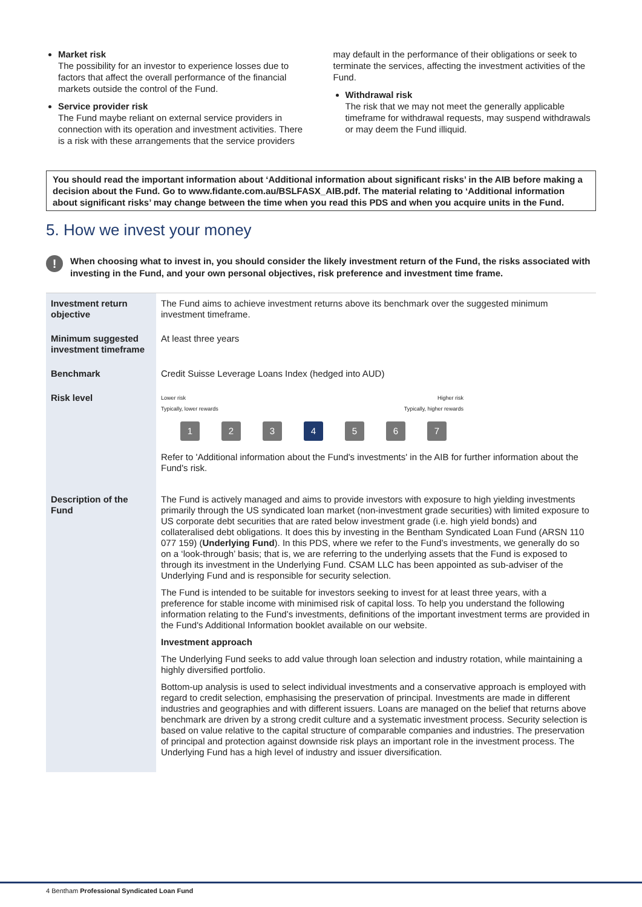Market risk
The possibility for an investor to experience losses due to factors that affect the overall performance of the financial markets outside the control of the Fund.
Service provider risk
The Fund maybe reliant on external service providers in connection with its operation and investment activities. There is a risk with these arrangements that the service providers
may default in the performance of their obligations or seek to terminate the services, affecting the investment activities of the Fund.
Withdrawal risk
The risk that we may not meet the generally applicable timeframe for withdrawal requests, may suspend withdrawals or may deem the Fund illiquid.
You should read the important information about ‘Additional information about significant risks’ in the AIB before making a decision about the Fund. Go to www.fidante.com.au/BSLFASX_AIB.pdf. The material relating to ‘Additional information about significant risks’ may change between the time when you read this PDS and when you acquire units in the Fund.
5. How we invest your money
!
When choosing what to invest in, you should consider the likely investment return of the Fund, the risks associated with investing in the Fund, and your own personal objectives, risk preference and investment time frame.
| Investment return objective | The Fund aims to achieve investment returns above its benchmark over the suggested minimum investment timeframe. |
| Minimum suggested investment timeframe | At least three years |
| Benchmark | Credit Suisse Leverage Loans Index (hedged into AUD) |
| Risk level | Lower risk Typically, lower rewards Higher risk Typically, higher rewards 1 2 3 4 5 6 7 Refer to 'Additional information about the Fund's investments' in the AIB for further information about the Fund's risk. |
| Description of the Fund | The Fund is actively managed and aims to provide investors with exposure to high yielding investments primarily through the US syndicated loan market (non-investment grade securities) with limited exposure to US corporate debt securities that are rated below investment grade (i.e. high yield bonds) and collateralised debt obligations. It does this by investing in the Bentham Syndicated Loan Fund (ARSN 110 077 159) ( Underlying Fund ). In this PDS, where we refer to the Fund’s investments, we generally do so on a ‘look-through’ basis; that is, we are referring to the underlying assets that the Fund is exposed to through its investment in the Underlying Fund. CSAM LLC has been appointed as sub-adviser of the Underlying Fund and is responsible for security selection. The Fund is intended to be suitable for investors seeking to invest for at least three years, with a preference for stable income with minimised risk of capital loss. To help you understand the following information relating to the Fund’s investments, definitions of the important investment terms are provided in the Fund's Additional Information booklet available on our website. Investment approach The Underlying Fund seeks to add value through loan selection and industry rotation, while maintaining a highly diversified portfolio. Bottom-up analysis is used to select individual investments and a conservative approach is employed with regard to credit selection, emphasising the preservation of principal. Investments are made in different industries and geographies and with different issuers. Loans are managed on the belief that returns above benchmark are driven by a strong credit culture and a systematic investment process. Security selection is based on value relative to the capital structure of comparable companies and industries. The preservation of principal and protection against downside risk plays an important role in the investment process. The Underlying Fund has a high level of industry and issuer diversification. |
4 Bentham Professional Syndicated Loan Fund